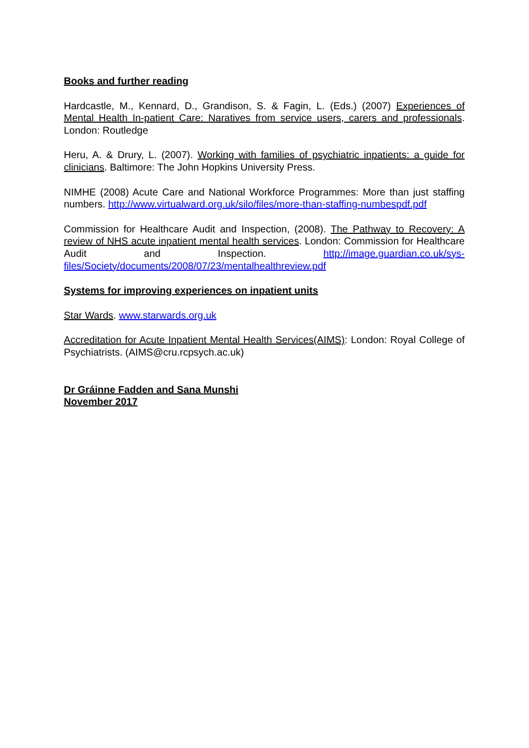Books and further reading
Hardcastle, M., Kennard, D., Grandison, S. & Fagin, L. (Eds.) (2007) Experiences of Mental Health In-patient Care: Naratives from service users, carers and professionals. London: Routledge
Heru, A. & Drury, L. (2007). Working with families of psychiatric inpatients: a guide for clinicians. Baltimore: The John Hopkins University Press.
NIMHE (2008) Acute Care and National Workforce Programmes: More than just staffing numbers. http://www.virtualward.org.uk/silo/files/more-than-staffing-numbespdf.pdf
Commission for Healthcare Audit and Inspection, (2008). The Pathway to Recovery: A review of NHS acute inpatient mental health services. London: Commission for Healthcare Audit and Inspection. http://image.guardian.co.uk/sys-files/Society/documents/2008/07/23/mentalhealthreview.pdf
Systems for improving experiences on inpatient units
Star Wards. www.starwards.org.uk
Accreditation for Acute Inpatient Mental Health Services(AIMS): London: Royal College of Psychiatrists. (AIMS@cru.rcpsych.ac.uk)
Dr Gráinne Fadden and Sana Munshi
November 2017